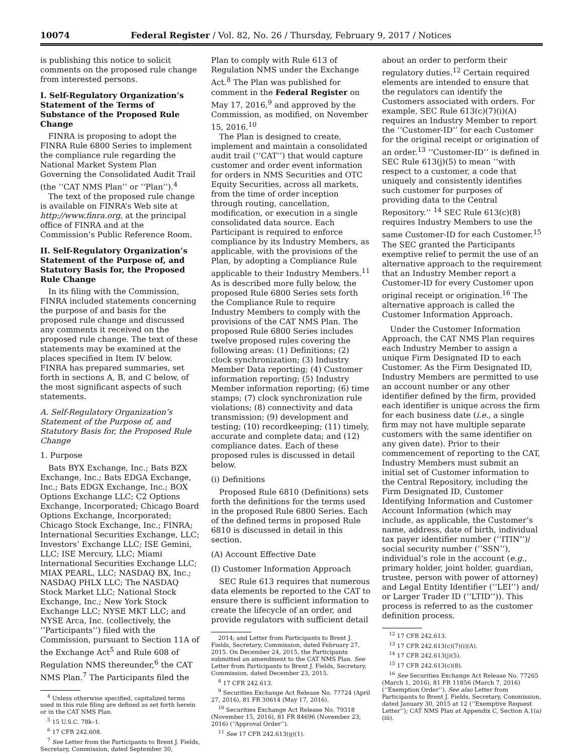10074 Federal Register / Vol. 82, No. 26 / Thursday, February 9, 2017 / Notices
is publishing this notice to solicit comments on the proposed rule change from interested persons.
I. Self-Regulatory Organization’s Statement of the Terms of Substance of the Proposed Rule Change
FINRA is proposing to adopt the FINRA Rule 6800 Series to implement the compliance rule regarding the National Market System Plan Governing the Consolidated Audit Trail (the ‘‘CAT NMS Plan’’ or ‘‘Plan’’).<sup>4</sup>
The text of the proposed rule change is available on FINRA’s Web site at http://www.finra.org, at the principal office of FINRA and at the Commission’s Public Reference Room.
II. Self-Regulatory Organization’s Statement of the Purpose of, and Statutory Basis for, the Proposed Rule Change
In its filing with the Commission, FINRA included statements concerning the purpose of and basis for the proposed rule change and discussed any comments it received on the proposed rule change. The text of these statements may be examined at the places specified in Item IV below. FINRA has prepared summaries, set forth in sections A, B, and C below, of the most significant aspects of such statements.
A. Self-Regulatory Organization’s Statement of the Purpose of, and Statutory Basis for, the Proposed Rule Change
1. Purpose
Bats BYX Exchange, Inc.; Bats BZX Exchange, Inc.; Bats EDGA Exchange, Inc.; Bats EDGX Exchange, Inc.; BOX Options Exchange LLC; C2 Options Exchange, Incorporated; Chicago Board Options Exchange, Incorporated; Chicago Stock Exchange, Inc.; FINRA; International Securities Exchange, LLC; Investors’ Exchange LLC; ISE Gemini, LLC; ISE Mercury, LLC; Miami International Securities Exchange LLC; MIAX PEARL, LLC; NASDAQ BX, Inc.; NASDAQ PHLX LLC; The NASDAQ Stock Market LLC; National Stock Exchange, Inc.; New York Stock Exchange LLC; NYSE MKT LLC; and NYSE Arca, Inc. (collectively, the ‘‘Participants’’) filed with the Commission, pursuant to Section 11A of the Exchange Act<sup>5</sup> and Rule 608 of Regulation NMS thereunder,<sup>6</sup> the CAT NMS Plan.<sup>7</sup> The Participants filed the
<sup>4</sup> Unless otherwise specified, capitalized terms used in this rule filing are defined as set forth herein or in the CAT NMS Plan.
<sup>5</sup> 15 U.S.C. 78k–1.
<sup>6</sup> 17 CFR 242.608.
<sup>7</sup> See Letter from the Participants to Brent J. Fields, Secretary, Commission, dated September 30,
Plan to comply with Rule 613 of Regulation NMS under the Exchange Act.<sup>8</sup> The Plan was published for comment in the Federal Register on May 17, 2016,<sup>9</sup> and approved by the Commission, as modified, on November 15, 2016.<sup>10</sup>
The Plan is designed to create, implement and maintain a consolidated audit trail (‘‘CAT’’) that would capture customer and order event information for orders in NMS Securities and OTC Equity Securities, across all markets, from the time of order inception through routing, cancellation, modification, or execution in a single consolidated data source. Each Participant is required to enforce compliance by its Industry Members, as applicable, with the provisions of the Plan, by adopting a Compliance Rule applicable to their Industry Members.<sup>11</sup> As is described more fully below, the proposed Rule 6800 Series sets forth the Compliance Rule to require Industry Members to comply with the provisions of the CAT NMS Plan. The proposed Rule 6800 Series includes twelve proposed rules covering the following areas: (1) Definitions; (2) clock synchronization; (3) Industry Member Data reporting; (4) Customer information reporting; (5) Industry Member information reporting; (6) time stamps; (7) clock synchronization rule violations; (8) connectivity and data transmission; (9) development and testing; (10) recordkeeping; (11) timely, accurate and complete data; and (12) compliance dates. Each of these proposed rules is discussed in detail below.
(i) Definitions
Proposed Rule 6810 (Definitions) sets forth the definitions for the terms used in the proposed Rule 6800 Series. Each of the defined terms in proposed Rule 6810 is discussed in detail in this section.
(A) Account Effective Date
(I) Customer Information Approach
SEC Rule 613 requires that numerous data elements be reported to the CAT to ensure there is sufficient information to create the lifecycle of an order, and provide regulators with sufficient detail
2014; and Letter from Participants to Brent J. Fields, Secretary, Commission, dated February 27, 2015. On December 24, 2015, the Participants submitted an amendment to the CAT NMS Plan. See Letter from Participants to Brent J. Fields, Secretary, Commission, dated December 23, 2015.
<sup>8</sup> 17 CFR 242.613.
<sup>9</sup> Securities Exchange Act Release No. 77724 (April 27, 2016), 81 FR 30614 (May 17, 2016).
<sup>10</sup> Securities Exchange Act Release No. 79318 (November 15, 2016), 81 FR 84696 (November 23, 2016) (‘‘Approval Order’’).
<sup>11</sup> See 17 CFR 242.613(g)(1).
about an order to perform their regulatory duties.<sup>12</sup> Certain required elements are intended to ensure that the regulators can identify the Customers associated with orders. For example, SEC Rule 613(c)(7)(i)(A) requires an Industry Member to report the ‘‘Customer-ID’’ for each Customer for the original receipt or origination of an order.<sup>13</sup> ‘‘Customer-ID’’ is defined in SEC Rule 613(j)(5) to mean ‘‘with respect to a customer, a code that uniquely and consistently identifies such customer for purposes of providing data to the Central Repository.’’ <sup>14</sup> SEC Rule 613(c)(8) requires Industry Members to use the same Customer-ID for each Customer.<sup>15</sup> The SEC granted the Participants exemptive relief to permit the use of an alternative approach to the requirement that an Industry Member report a Customer-ID for every Customer upon original receipt or origination.<sup>16</sup> The alternative approach is called the Customer Information Approach.
Under the Customer Information Approach, the CAT NMS Plan requires each Industry Member to assign a unique Firm Designated ID to each Customer. As the Firm Designated ID, Industry Members are permitted to use an account number or any other identifier defined by the firm, provided each identifier is unique across the firm for each business date (i.e., a single firm may not have multiple separate customers with the same identifier on any given date). Prior to their commencement of reporting to the CAT, Industry Members must submit an initial set of Customer information to the Central Repository, including the Firm Designated ID, Customer Identifying Information and Customer Account Information (which may include, as applicable, the Customer’s name, address, date of birth, individual tax payer identifier number (‘‘ITIN’’)/ social security number (‘‘SSN’’), individual’s role in the account (e.g., primary holder, joint holder, guardian, trustee, person with power of attorney) and Legal Entity Identifier (‘‘LEI’’) and/ or Larger Trader ID (‘‘LTID’’)). This process is referred to as the customer definition process.
<sup>12</sup> 17 CFR 242.613.
<sup>13</sup> 17 CFR 242.613(c)(7)(i)(A).
<sup>14</sup> 17 CFR 242.613(j)(5).
<sup>15</sup> 17 CFR 242.613(c)(8).
<sup>16</sup> See Securities Exchange Act Release No. 77265 (March 1, 2016), 81 FR 11856 (March 7, 2016) (‘‘Exemption Order’’). See also Letter from Participants to Brent J. Fields, Secretary, Commission, dated January 30, 2015 at 12 (‘‘Exemptive Request Letter’’); CAT NMS Plan at Appendix C, Section A.1(a)(iii).